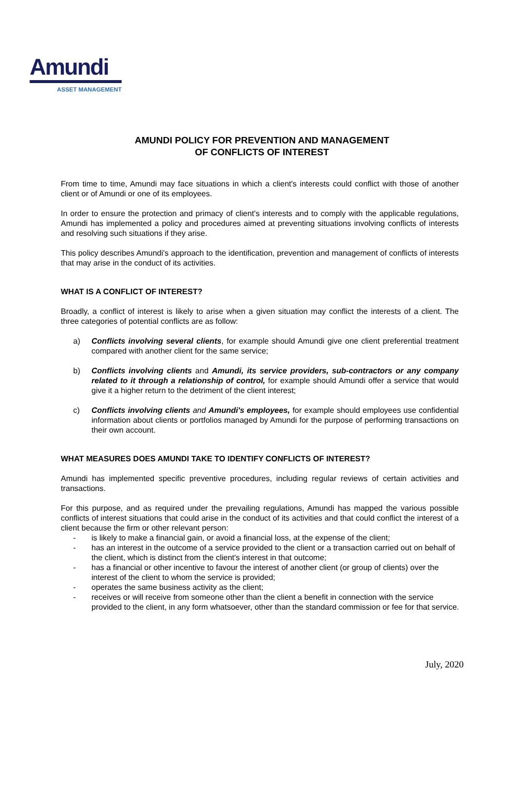Amundi
ASSET MANAGEMENT
AMUNDI POLICY FOR PREVENTION AND MANAGEMENT
OF CONFLICTS OF INTEREST
From time to time, Amundi may face situations in which a client's interests could conflict with those of another client or of Amundi or one of its employees.
In order to ensure the protection and primacy of client’s interests and to comply with the applicable regulations, Amundi has implemented a policy and procedures aimed at preventing situations involving conflicts of interests and resolving such situations if they arise.
This policy describes Amundi's approach to the identification, prevention and management of conflicts of interests that may arise in the conduct of its activities.
WHAT IS A CONFLICT OF INTEREST?
Broadly, a conflict of interest is likely to arise when a given situation may conflict the interests of a client. The three categories of potential conflicts are as follow:
a) Conflicts involving several clients, for example should Amundi give one client preferential treatment compared with another client for the same service;
b) Conflicts involving clients and Amundi, its service providers, sub-contractors or any company related to it through a relationship of control, for example should Amundi offer a service that would give it a higher return to the detriment of the client interest;
c) Conflicts involving clients and Amundi's employees, for example should employees use confidential information about clients or portfolios managed by Amundi for the purpose of performing transactions on their own account.
WHAT MEASURES DOES AMUNDI TAKE TO IDENTIFY CONFLICTS OF INTEREST?
Amundi has implemented specific preventive procedures, including regular reviews of certain activities and transactions.
For this purpose, and as required under the prevailing regulations, Amundi has mapped the various possible conflicts of interest situations that could arise in the conduct of its activities and that could conflict the interest of a client because the firm or other relevant person:
- is likely to make a financial gain, or avoid a financial loss, at the expense of the client;
- has an interest in the outcome of a service provided to the client or a transaction carried out on behalf of the client, which is distinct from the client's interest in that outcome;
- has a financial or other incentive to favour the interest of another client (or group of clients) over the interest of the client to whom the service is provided;
- operates the same business activity as the client;
- receives or will receive from someone other than the client a benefit in connection with the service provided to the client, in any form whatsoever, other than the standard commission or fee for that service.
July, 2020